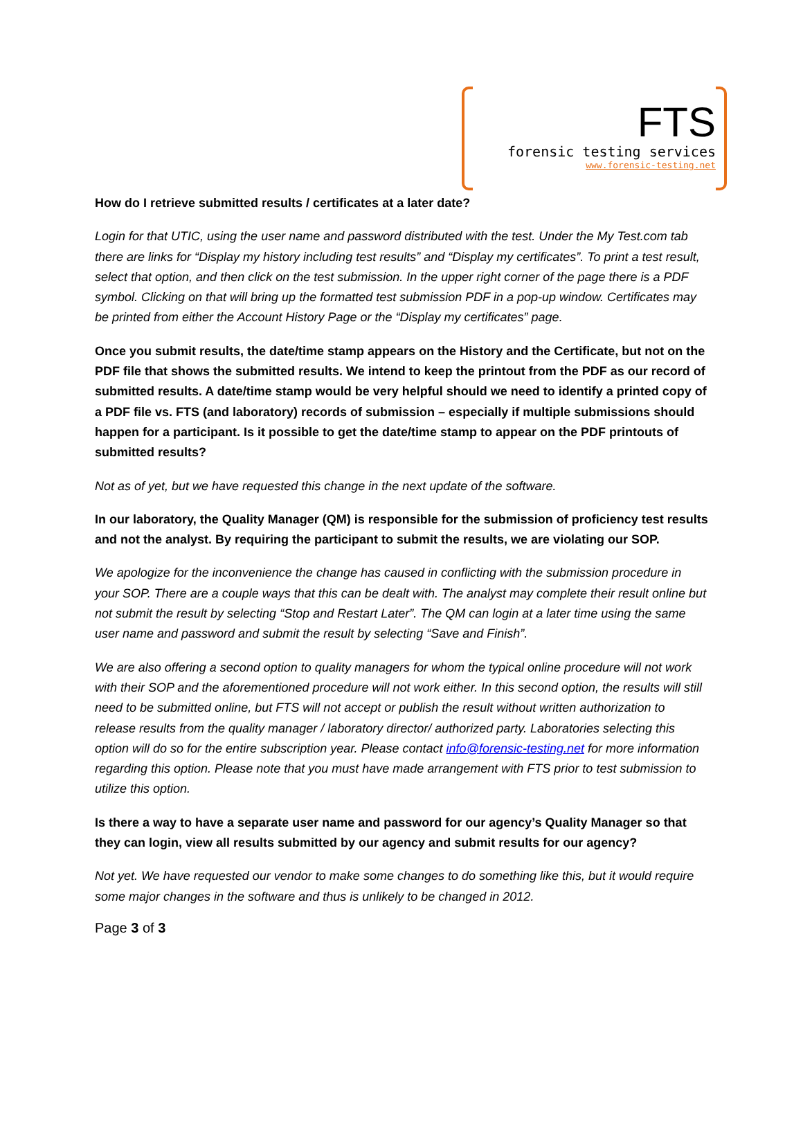FTS
forensic testing services
www.forensic-testing.net
How do I retrieve submitted results / certificates at a later date?
Login for that UTIC, using the user name and password distributed with the test. Under the My Test.com tab there are links for “Display my history including test results” and “Display my certificates”. To print a test result, select that option, and then click on the test submission. In the upper right corner of the page there is a PDF symbol. Clicking on that will bring up the formatted test submission PDF in a pop-up window. Certificates may be printed from either the Account History Page or the “Display my certificates” page.
Once you submit results, the date/time stamp appears on the History and the Certificate, but not on the PDF file that shows the submitted results. We intend to keep the printout from the PDF as our record of submitted results. A date/time stamp would be very helpful should we need to identify a printed copy of a PDF file vs. FTS (and laboratory) records of submission – especially if multiple submissions should happen for a participant. Is it possible to get the date/time stamp to appear on the PDF printouts of submitted results?
Not as of yet, but we have requested this change in the next update of the software.
In our laboratory, the Quality Manager (QM) is responsible for the submission of proficiency test results and not the analyst. By requiring the participant to submit the results, we are violating our SOP.
We apologize for the inconvenience the change has caused in conflicting with the submission procedure in your SOP. There are a couple ways that this can be dealt with. The analyst may complete their result online but not submit the result by selecting “Stop and Restart Later”. The QM can login at a later time using the same user name and password and submit the result by selecting “Save and Finish”.
We are also offering a second option to quality managers for whom the typical online procedure will not work with their SOP and the aforementioned procedure will not work either. In this second option, the results will still need to be submitted online, but FTS will not accept or publish the result without written authorization to release results from the quality manager / laboratory director/ authorized party. Laboratories selecting this option will do so for the entire subscription year. Please contact info@forensic-testing.net for more information regarding this option. Please note that you must have made arrangement with FTS prior to test submission to utilize this option.
Is there a way to have a separate user name and password for our agency’s Quality Manager so that they can login, view all results submitted by our agency and submit results for our agency?
Not yet. We have requested our vendor to make some changes to do something like this, but it would require some major changes in the software and thus is unlikely to be changed in 2012.
Page 3 of 3